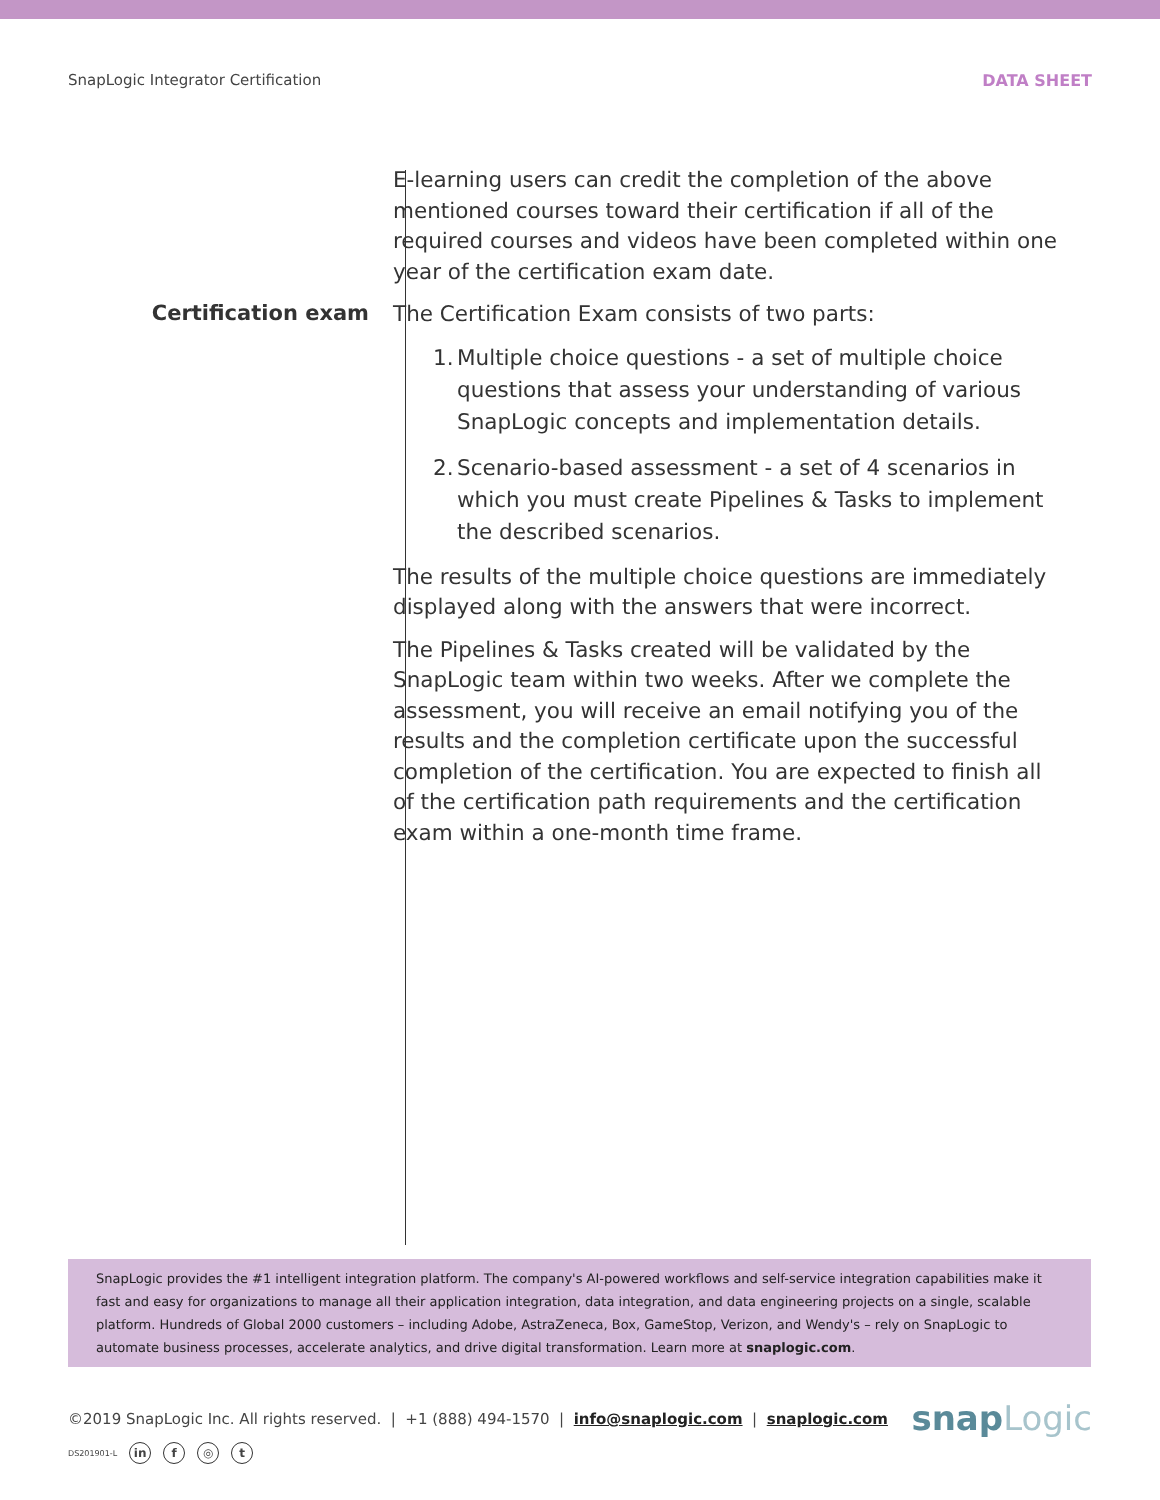SnapLogic Integrator Certification DATA SHEET
E-learning users can credit the completion of the above mentioned courses toward their certification if all of the required courses and videos have been completed within one year of the certification exam date.
Certification exam
The Certification Exam consists of two parts:
1. Multiple choice questions - a set of multiple choice questions that assess your understanding of various SnapLogic concepts and implementation details.
2. Scenario-based assessment - a set of 4 scenarios in which you must create Pipelines & Tasks to implement the described scenarios.
The results of the multiple choice questions are immediately displayed along with the answers that were incorrect.
The Pipelines & Tasks created will be validated by the SnapLogic team within two weeks. After we complete the assessment, you will receive an email notifying you of the results and the completion certificate upon the successful completion of the certification. You are expected to finish all of the certification path requirements and the certification exam within a one-month time frame.
SnapLogic provides the #1 intelligent integration platform. The company's AI-powered workflows and self-service integration capabilities make it fast and easy for organizations to manage all their application integration, data integration, and data engineering projects on a single, scalable platform. Hundreds of Global 2000 customers – including Adobe, AstraZeneca, Box, GameStop, Verizon, and Wendy's – rely on SnapLogic to automate business processes, accelerate analytics, and drive digital transformation. Learn more at snaplogic.com.
©2019 SnapLogic Inc. All rights reserved. | +1 (888) 494-1570 | info@snaplogic.com | snaplogic.com
DS201901-L in f ◎ t
snapLogic